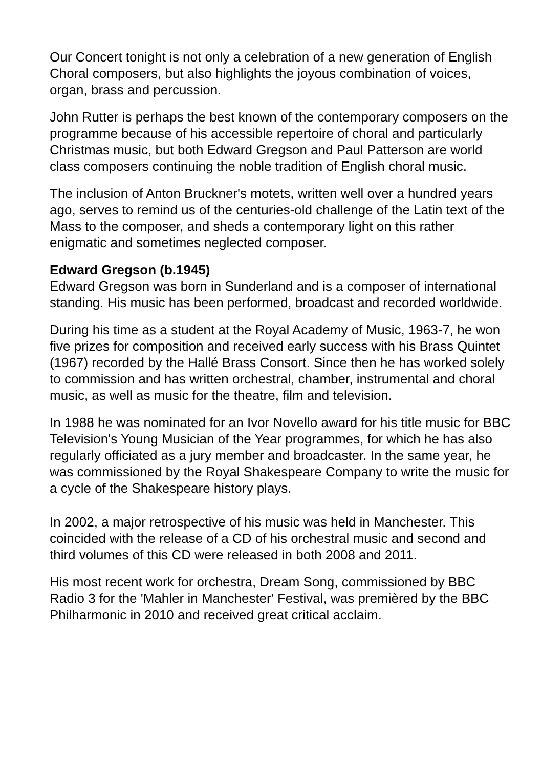Our Concert tonight is not only a celebration of a new generation of English Choral composers, but also highlights the joyous combination of voices, organ, brass and percussion.
John Rutter is perhaps the best known of the contemporary composers on the programme because of his accessible repertoire of choral and particularly Christmas music, but both Edward Gregson and Paul Patterson are world class composers continuing the noble tradition of English choral music.
The inclusion of Anton Bruckner's motets, written well over a hundred years ago, serves to remind us of the centuries-old challenge of the Latin text of the Mass to the composer, and sheds a contemporary light on this rather enigmatic and sometimes neglected composer.
Edward Gregson (b.1945)
Edward Gregson was born in Sunderland and is a composer of international standing. His music has been performed, broadcast and recorded worldwide.
During his time as a student at the Royal Academy of Music, 1963-7, he won five prizes for composition and received early success with his Brass Quintet (1967) recorded by the Hallé Brass Consort. Since then he has worked solely to commission and has written orchestral, chamber, instrumental and choral music, as well as music for the theatre, film and television.
In 1988 he was nominated for an Ivor Novello award for his title music for BBC Television's Young Musician of the Year programmes, for which he has also regularly officiated as a jury member and broadcaster. In the same year, he was commissioned by the Royal Shakespeare Company to write the music for a cycle of the Shakespeare history plays.
In 2002, a major retrospective of his music was held in Manchester. This coincided with the release of a CD of his orchestral music and second and third volumes of this CD were released in both 2008 and 2011.
His most recent work for orchestra, Dream Song, commissioned by BBC Radio 3 for the 'Mahler in Manchester' Festival, was premièred by the BBC Philharmonic in 2010 and received great critical acclaim.